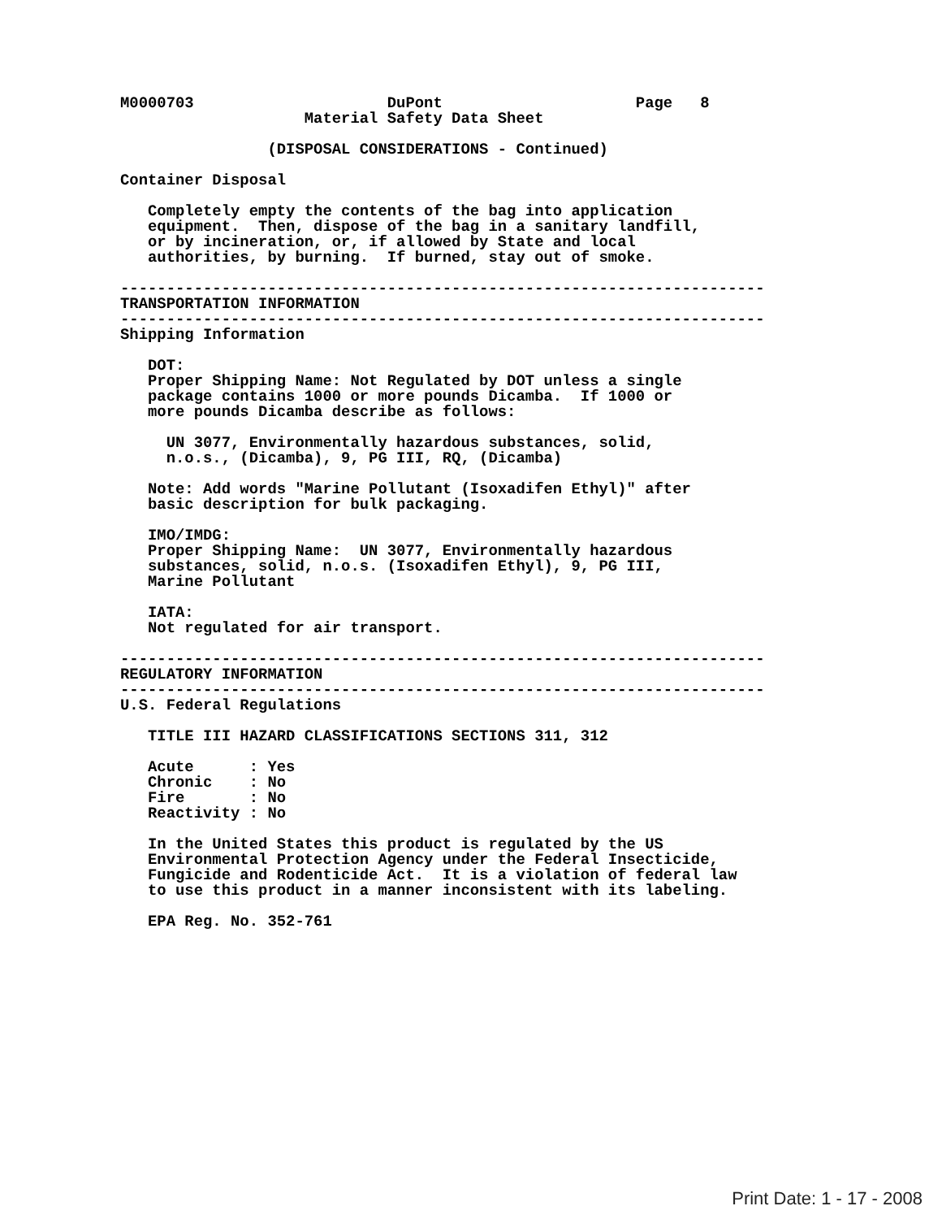M0000703                     DuPont                     Page   8
                    Material Safety Data Sheet

                (DISPOSAL CONSIDERATIONS - Continued)

Container Disposal

   Completely empty the contents of the bag into application
   equipment.  Then, dispose of the bag in a sanitary landfill,
   or by incineration, or, if allowed by State and local
   authorities, by burning.  If burned, stay out of smoke.

----------------------------------------------------------------------
TRANSPORTATION INFORMATION
----------------------------------------------------------------------
Shipping Information

   DOT:
   Proper Shipping Name: Not Regulated by DOT unless a single
   package contains 1000 or more pounds Dicamba.  If 1000 or
   more pounds Dicamba describe as follows:

     UN 3077, Environmentally hazardous substances, solid,
     n.o.s., (Dicamba), 9, PG III, RQ, (Dicamba)

   Note: Add words "Marine Pollutant (Isoxadifen Ethyl)" after
   basic description for bulk packaging.

   IMO/IMDG:
   Proper Shipping Name:  UN 3077, Environmentally hazardous
   substances, solid, n.o.s. (Isoxadifen Ethyl), 9, PG III,
   Marine Pollutant

   IATA:
   Not regulated for air transport.

----------------------------------------------------------------------
REGULATORY INFORMATION
----------------------------------------------------------------------
U.S. Federal Regulations

   TITLE III HAZARD CLASSIFICATIONS SECTIONS 311, 312

   Acute      : Yes
   Chronic    : No
   Fire       : No
   Reactivity : No

   In the United States this product is regulated by the US
   Environmental Protection Agency under the Federal Insecticide,
   Fungicide and Rodenticide Act.  It is a violation of federal law
   to use this product in a manner inconsistent with its labeling.

   EPA Reg. No. 352-761
Print Date: 1 - 17 - 2008